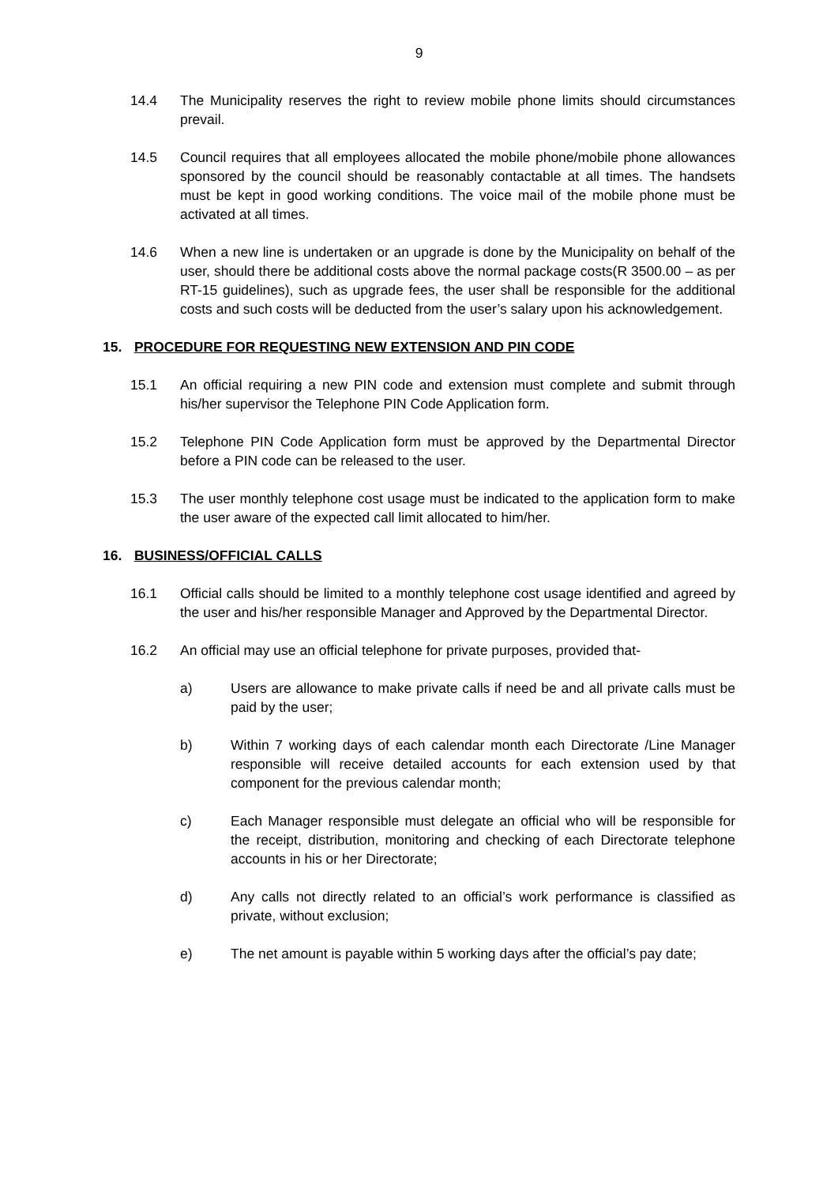9
14.4 The Municipality reserves the right to review mobile phone limits should circumstances prevail.
14.5 Council requires that all employees allocated the mobile phone/mobile phone allowances sponsored by the council should be reasonably contactable at all times. The handsets must be kept in good working conditions. The voice mail of the mobile phone must be activated at all times.
14.6 When a new line is undertaken or an upgrade is done by the Municipality on behalf of the user, should there be additional costs above the normal package costs(R 3500.00 – as per RT-15 guidelines), such as upgrade fees, the user shall be responsible for the additional costs and such costs will be deducted from the user’s salary upon his acknowledgement.
15. PROCEDURE FOR REQUESTING NEW EXTENSION AND PIN CODE
15.1 An official requiring a new PIN code and extension must complete and submit through his/her supervisor the Telephone PIN Code Application form.
15.2 Telephone PIN Code Application form must be approved by the Departmental Director before a PIN code can be released to the user.
15.3 The user monthly telephone cost usage must be indicated to the application form to make the user aware of the expected call limit allocated to him/her.
16. BUSINESS/OFFICIAL CALLS
16.1 Official calls should be limited to a monthly telephone cost usage identified and agreed by the user and his/her responsible Manager and Approved by the Departmental Director.
16.2 An official may use an official telephone for private purposes, provided that-
a) Users are allowance to make private calls if need be and all private calls must be paid by the user;
b) Within 7 working days of each calendar month each Directorate /Line Manager responsible will receive detailed accounts for each extension used by that component for the previous calendar month;
c) Each Manager responsible must delegate an official who will be responsible for the receipt, distribution, monitoring and checking of each Directorate telephone accounts in his or her Directorate;
d) Any calls not directly related to an official’s work performance is classified as private, without exclusion;
e) The net amount is payable within 5 working days after the official’s pay date;